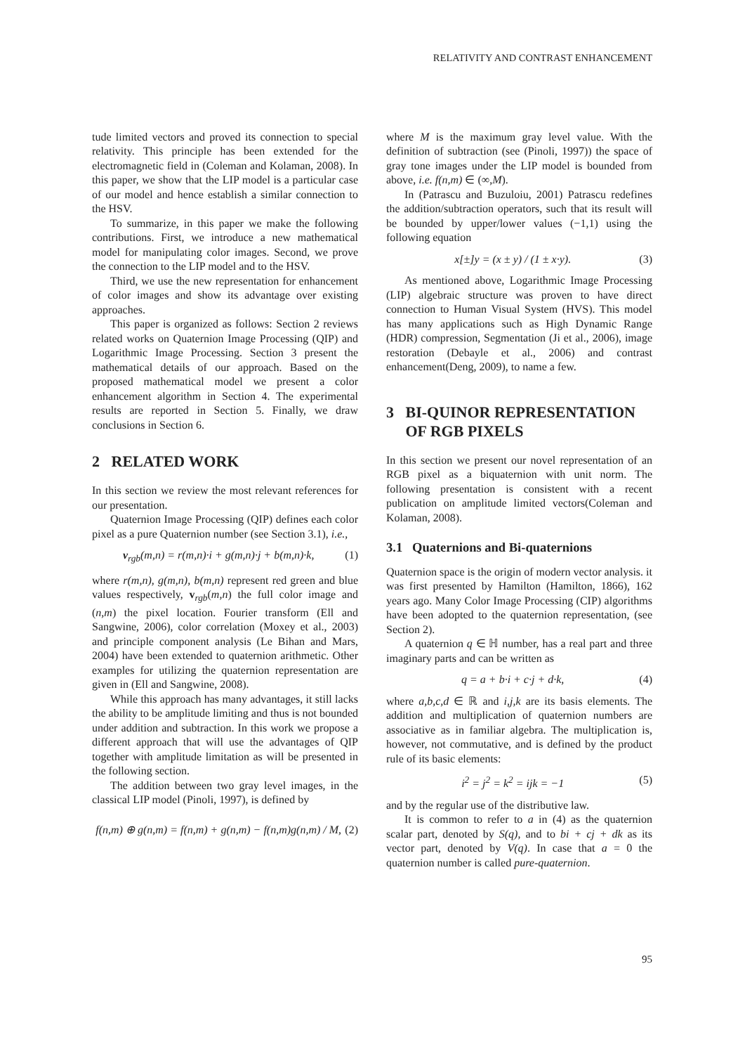RELATIVITY AND CONTRAST ENHANCEMENT
tude limited vectors and proved its connection to special relativity. This principle has been extended for the electromagnetic field in (Coleman and Kolaman, 2008). In this paper, we show that the LIP model is a particular case of our model and hence establish a similar connection to the HSV.
To summarize, in this paper we make the following contributions. First, we introduce a new mathematical model for manipulating color images. Second, we prove the connection to the LIP model and to the HSV.
Third, we use the new representation for enhancement of color images and show its advantage over existing approaches.
This paper is organized as follows: Section 2 reviews related works on Quaternion Image Processing (QIP) and Logarithmic Image Processing. Section 3 present the mathematical details of our approach. Based on the proposed mathematical model we present a color enhancement algorithm in Section 4. The experimental results are reported in Section 5. Finally, we draw conclusions in Section 6.
2 RELATED WORK
In this section we review the most relevant references for our presentation.
Quaternion Image Processing (QIP) defines each color pixel as a pure Quaternion number (see Section 3.1), i.e.,
v<sub>rgb</sub>(m,n) = r(m,n)·i + g(m,n)·j + b(m,n)·k, (1)
where r(m,n), g(m,n), b(m,n) represent red green and blue values respectively, v<sub>rgb</sub>(m,n) the full color image and (n,m) the pixel location. Fourier transform (Ell and Sangwine, 2006), color correlation (Moxey et al., 2003) and principle component analysis (Le Bihan and Mars, 2004) have been extended to quaternion arithmetic. Other examples for utilizing the quaternion representation are given in (Ell and Sangwine, 2008).
While this approach has many advantages, it still lacks the ability to be amplitude limiting and thus is not bounded under addition and subtraction. In this work we propose a different approach that will use the advantages of QIP together with amplitude limitation as will be presented in the following section.
The addition between two gray level images, in the classical LIP model (Pinoli, 1997), is defined by
f(n,m) ⊕ g(n,m) = f(n,m) + g(n,m) − f(n,m)g(n,m) / M, (2)
where M is the maximum gray level value. With the definition of subtraction (see (Pinoli, 1997)) the space of gray tone images under the LIP model is bounded from above, i.e. f(n,m) ∈ (∞,M).
In (Patrascu and Buzuloiu, 2001) Patrascu redefines the addition/subtraction operators, such that its result will be bounded by upper/lower values (−1,1) using the following equation
x[±]y = (x ± y) / (1 ± x·y). (3)
As mentioned above, Logarithmic Image Processing (LIP) algebraic structure was proven to have direct connection to Human Visual System (HVS). This model has many applications such as High Dynamic Range (HDR) compression, Segmentation (Ji et al., 2006), image restoration (Debayle et al., 2006) and contrast enhancement(Deng, 2009), to name a few.
3 BI-QUINOR REPRESENTATION
OF RGB PIXELS
In this section we present our novel representation of an RGB pixel as a biquaternion with unit norm. The following presentation is consistent with a recent publication on amplitude limited vectors(Coleman and Kolaman, 2008).
3.1 Quaternions and Bi-quaternions
Quaternion space is the origin of modern vector analysis. it was first presented by Hamilton (Hamilton, 1866), 162 years ago. Many Color Image Processing (CIP) algorithms have been adopted to the quaternion representation, (see Section 2).
A quaternion q ∈ ℍ number, has a real part and three imaginary parts and can be written as
q = a + b·i + c·j + d·k, (4)
where a,b,c,d ∈ ℝ and i,j,k are its basis elements. The addition and multiplication of quaternion numbers are associative as in familiar algebra. The multiplication is, however, not commutative, and is defined by the product rule of its basic elements:
i<sup>2</sup> = j<sup>2</sup> = k<sup>2</sup> = ijk = −1 (5)
and by the regular use of the distributive law.
It is common to refer to a in (4) as the quaternion scalar part, denoted by S(q), and to bi + cj + dk as its vector part, denoted by V(q). In case that a = 0 the quaternion number is called pure-quaternion.
95